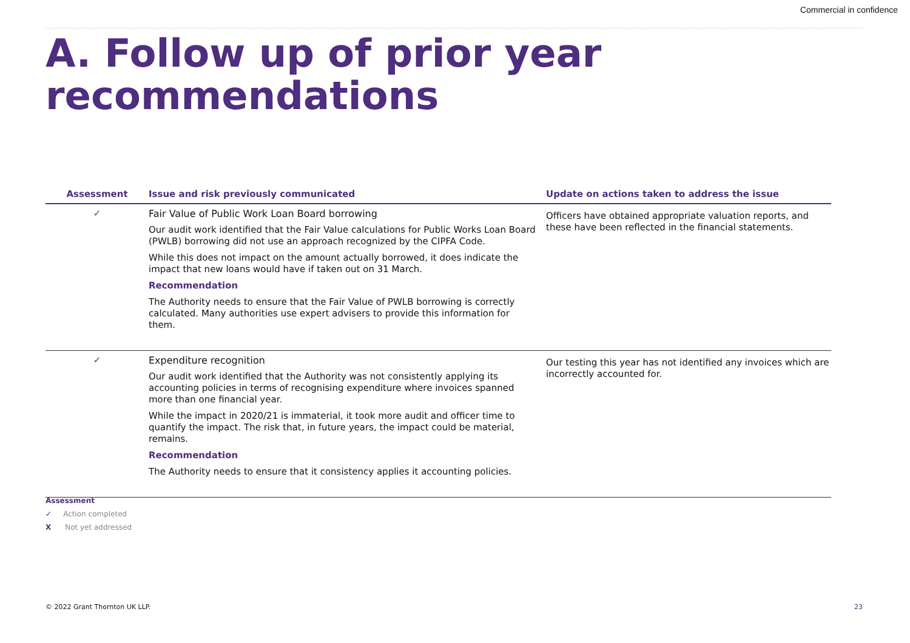Commercial in confidence
A. Follow up of prior year recommendations
| Assessment | Issue and risk previously communicated | Update on actions taken to address the issue |
| --- | --- | --- |
| ✓ | Fair Value of Public Work Loan Board borrowing Our audit work identified that the Fair Value calculations for Public Works Loan Board (PWLB) borrowing did not use an approach recognized by the CIPFA Code. While this does not impact on the amount actually borrowed, it does indicate the impact that new loans would have if taken out on 31 March. Recommendation The Authority needs to ensure that the Fair Value of PWLB borrowing is correctly calculated. Many authorities use expert advisers to provide this information for them. | Officers have obtained appropriate valuation reports, and these have been reflected in the financial statements. |
| ✓ | Expenditure recognition Our audit work identified that the Authority was not consistently applying its accounting policies in terms of recognising expenditure where invoices spanned more than one financial year. While the impact in 2020/21 is immaterial, it took more audit and officer time to quantify the impact. The risk that, in future years, the impact could be material, remains. Recommendation The Authority needs to ensure that it consistency applies it accounting policies. | Our testing this year has not identified any invoices which are incorrectly accounted for. |
Assessment
✓ Action completed
X Not yet addressed
© 2022 Grant Thornton UK LLP. 23